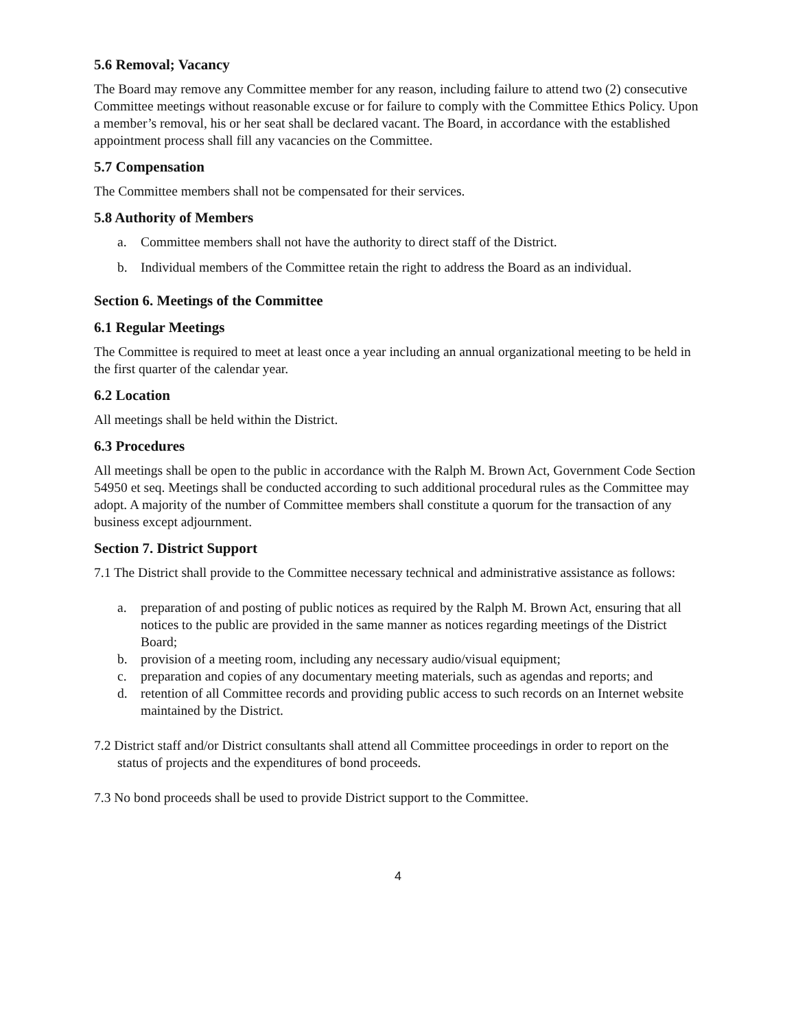5.6 Removal; Vacancy
The Board may remove any Committee member for any reason, including failure to attend two (2) consecutive Committee meetings without reasonable excuse or for failure to comply with the Committee Ethics Policy. Upon a member’s removal, his or her seat shall be declared vacant. The Board, in accordance with the established appointment process shall fill any vacancies on the Committee.
5.7 Compensation
The Committee members shall not be compensated for their services.
5.8 Authority of Members
a. Committee members shall not have the authority to direct staff of the District.
b. Individual members of the Committee retain the right to address the Board as an individual.
Section 6. Meetings of the Committee
6.1 Regular Meetings
The Committee is required to meet at least once a year including an annual organizational meeting to be held in the first quarter of the calendar year.
6.2 Location
All meetings shall be held within the District.
6.3 Procedures
All meetings shall be open to the public in accordance with the Ralph M. Brown Act, Government Code Section 54950 et seq. Meetings shall be conducted according to such additional procedural rules as the Committee may adopt. A majority of the number of Committee members shall constitute a quorum for the transaction of any business except adjournment.
Section 7. District Support
7.1 The District shall provide to the Committee necessary technical and administrative assistance as follows:
a. preparation of and posting of public notices as required by the Ralph M. Brown Act, ensuring that all notices to the public are provided in the same manner as notices regarding meetings of the District Board;
b. provision of a meeting room, including any necessary audio/visual equipment;
c. preparation and copies of any documentary meeting materials, such as agendas and reports; and
d. retention of all Committee records and providing public access to such records on an Internet website maintained by the District.
7.2 District staff and/or District consultants shall attend all Committee proceedings in order to report on the status of projects and the expenditures of bond proceeds.
7.3 No bond proceeds shall be used to provide District support to the Committee.
4